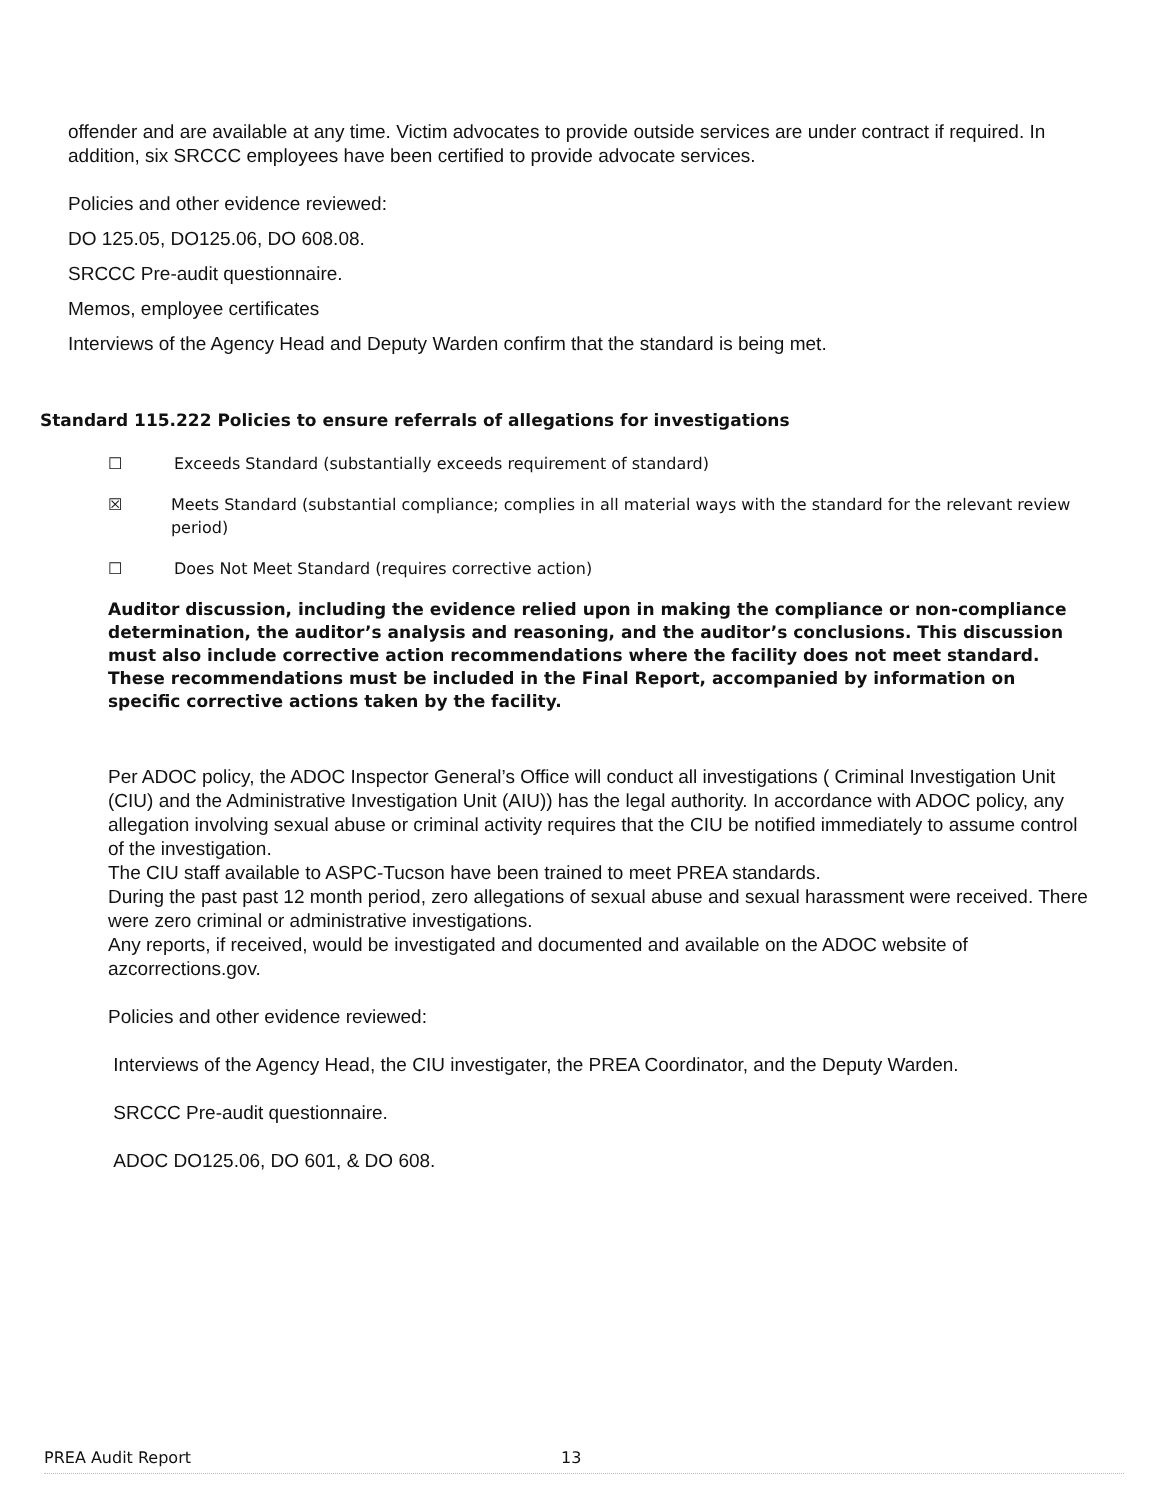offender and are available at any time. Victim advocates to provide outside services are under contract if required. In addition, six SRCCC employees have been certified to provide advocate services.
Policies and other evidence reviewed:
DO 125.05, DO125.06, DO 608.08.
SRCCC Pre-audit questionnaire.
Memos, employee certificates
Interviews of the Agency Head and Deputy Warden confirm that the standard is being met.
Standard 115.222 Policies to ensure referrals of allegations for investigations
☐ Exceeds Standard (substantially exceeds requirement of standard)
☒ Meets Standard (substantial compliance; complies in all material ways with the standard for the relevant review period)
☐ Does Not Meet Standard (requires corrective action)
Auditor discussion, including the evidence relied upon in making the compliance or non-compliance determination, the auditor’s analysis and reasoning, and the auditor’s conclusions. This discussion must also include corrective action recommendations where the facility does not meet standard. These recommendations must be included in the Final Report, accompanied by information on specific corrective actions taken by the facility.
Per ADOC policy, the ADOC Inspector General’s Office will conduct all investigations ( Criminal Investigation Unit (CIU) and the Administrative Investigation Unit (AIU)) has the legal authority. In accordance with ADOC policy, any allegation involving sexual abuse or criminal activity requires that the CIU be notified immediately to assume control of the investigation.
The CIU staff available to ASPC-Tucson have been trained to meet PREA standards.
During the past past 12 month period, zero allegations of sexual abuse and sexual harassment were received. There were zero criminal or administrative investigations.
Any reports, if received, would be investigated and documented and available on the ADOC website of azcorrections.gov.
Policies and other evidence reviewed:
Interviews of the Agency Head, the CIU investigater, the PREA Coordinator, and the Deputy Warden.
SRCCC Pre-audit questionnaire.
ADOC DO125.06, DO 601, & DO 608.
PREA Audit Report 13